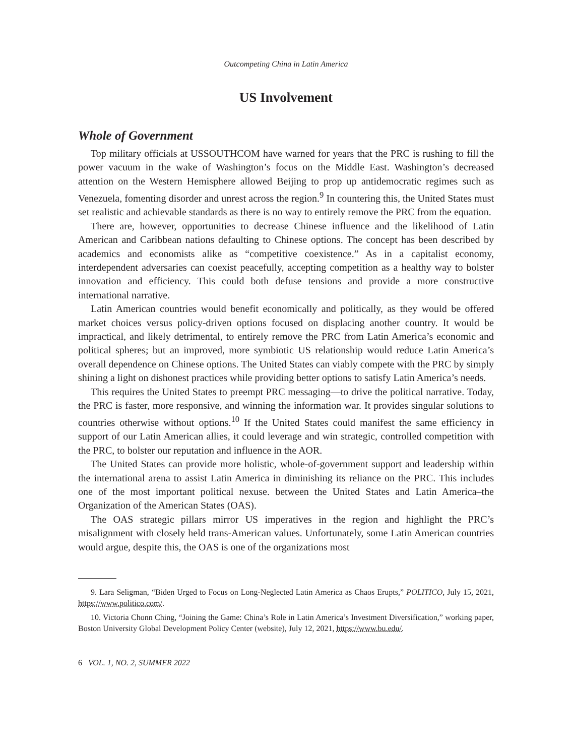Outcompeting China in Latin America
US Involvement
Whole of Government
Top military officials at USSOUTHCOM have warned for years that the PRC is rushing to fill the power vacuum in the wake of Washington’s focus on the Middle East. Washington’s decreased attention on the Western Hemisphere allowed Beijing to prop up antidemocratic regimes such as Venezuela, fomenting disorder and unrest across the region.<sup>9</sup> In countering this, the United States must set realistic and achievable standards as there is no way to entirely remove the PRC from the equation.
There are, however, opportunities to decrease Chinese influence and the likelihood of Latin American and Caribbean nations defaulting to Chinese options. The concept has been described by academics and economists alike as “competitive coexistence.” As in a capitalist economy, interdependent adversaries can coexist peacefully, accepting competition as a healthy way to bolster innovation and efficiency. This could both defuse tensions and provide a more constructive international narrative.
Latin American countries would benefit economically and politically, as they would be offered market choices versus policy-driven options focused on displacing another country. It would be impractical, and likely detrimental, to entirely remove the PRC from Latin America’s economic and political spheres; but an improved, more symbiotic US relationship would reduce Latin America’s overall dependence on Chinese options. The United States can viably compete with the PRC by simply shining a light on dishonest practices while providing better options to satisfy Latin America’s needs.
This requires the United States to preempt PRC messaging—to drive the political narrative. Today, the PRC is faster, more responsive, and winning the information war. It provides singular solutions to countries otherwise without options.<sup>10</sup> If the United States could manifest the same efficiency in support of our Latin American allies, it could leverage and win strategic, controlled competition with the PRC, to bolster our reputation and influence in the AOR.
The United States can provide more holistic, whole-of-government support and leadership within the international arena to assist Latin America in diminishing its reliance on the PRC. This includes one of the most important political nexuse. between the United States and Latin America–the Organization of the American States (OAS).
The OAS strategic pillars mirror US imperatives in the region and highlight the PRC’s misalignment with closely held trans-American values. Unfortunately, some Latin American countries would argue, despite this, the OAS is one of the organizations most
9. Lara Seligman, “Biden Urged to Focus on Long-Neglected Latin America as Chaos Erupts,” POLITICO, July 15, 2021, https://www.politico.com/.
10. Victoria Chonn Ching, “Joining the Game: China’s Role in Latin America’s Investment Diversification,” working paper, Boston University Global Development Policy Center (website), July 12, 2021, https://www.bu.edu/.
6 VOL. 1, NO. 2, SUMMER 2022